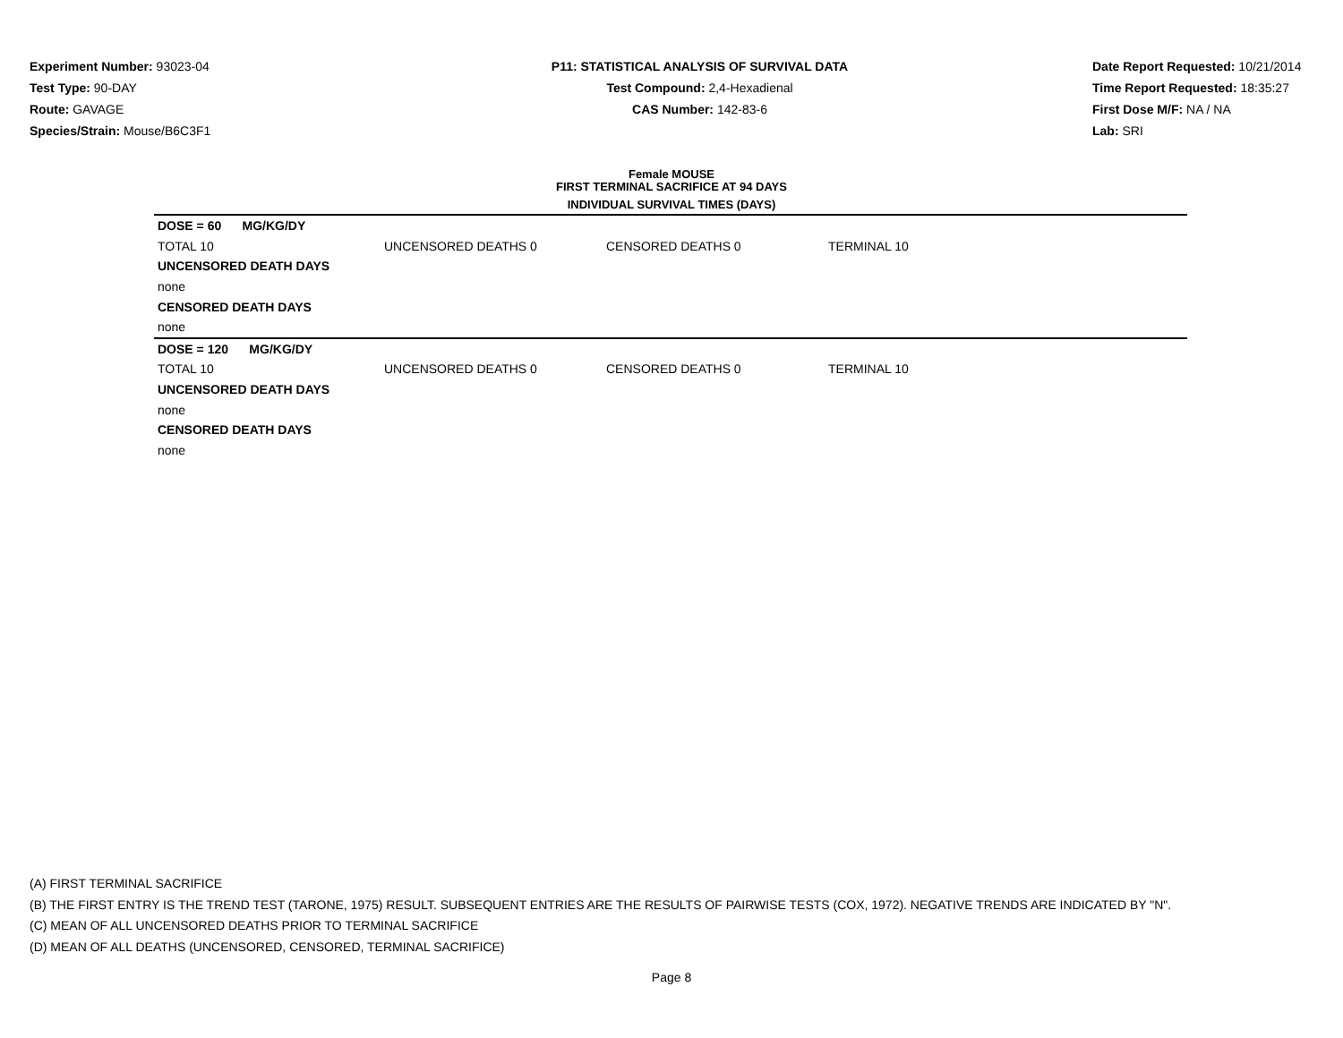Experiment Number: 93023-04
Test Type: 90-DAY
Route: GAVAGE
Species/Strain: Mouse/B6C3F1
P11: STATISTICAL ANALYSIS OF SURVIVAL DATA
Test Compound: 2,4-Hexadienal
CAS Number: 142-83-6
Date Report Requested: 10/21/2014
Time Report Requested: 18:35:27
First Dose M/F: NA / NA
Lab: SRI
Female MOUSE
FIRST TERMINAL SACRIFICE AT 94 DAYS
INDIVIDUAL SURVIVAL TIMES (DAYS)
| DOSE = 60 MG/KG/DY | | | |
| TOTAL 10 | UNCENSORED DEATHS 0 | CENSORED DEATHS 0 | TERMINAL 10 |
| UNCENSORED DEATH DAYS | | | |
| none | | | |
| CENSORED DEATH DAYS | | | |
| none | | | |
| DOSE = 120 MG/KG/DY | | | |
| TOTAL 10 | UNCENSORED DEATHS 0 | CENSORED DEATHS 0 | TERMINAL 10 |
| UNCENSORED DEATH DAYS | | | |
| none | | | |
| CENSORED DEATH DAYS | | | |
| none | | | |
(A) FIRST TERMINAL SACRIFICE
(B) THE FIRST ENTRY IS THE TREND TEST (TARONE, 1975) RESULT. SUBSEQUENT ENTRIES ARE THE RESULTS OF PAIRWISE TESTS (COX, 1972). NEGATIVE TRENDS ARE INDICATED BY "N".
(C) MEAN OF ALL UNCENSORED DEATHS PRIOR TO TERMINAL SACRIFICE
(D) MEAN OF ALL DEATHS (UNCENSORED, CENSORED, TERMINAL SACRIFICE)
Page 8